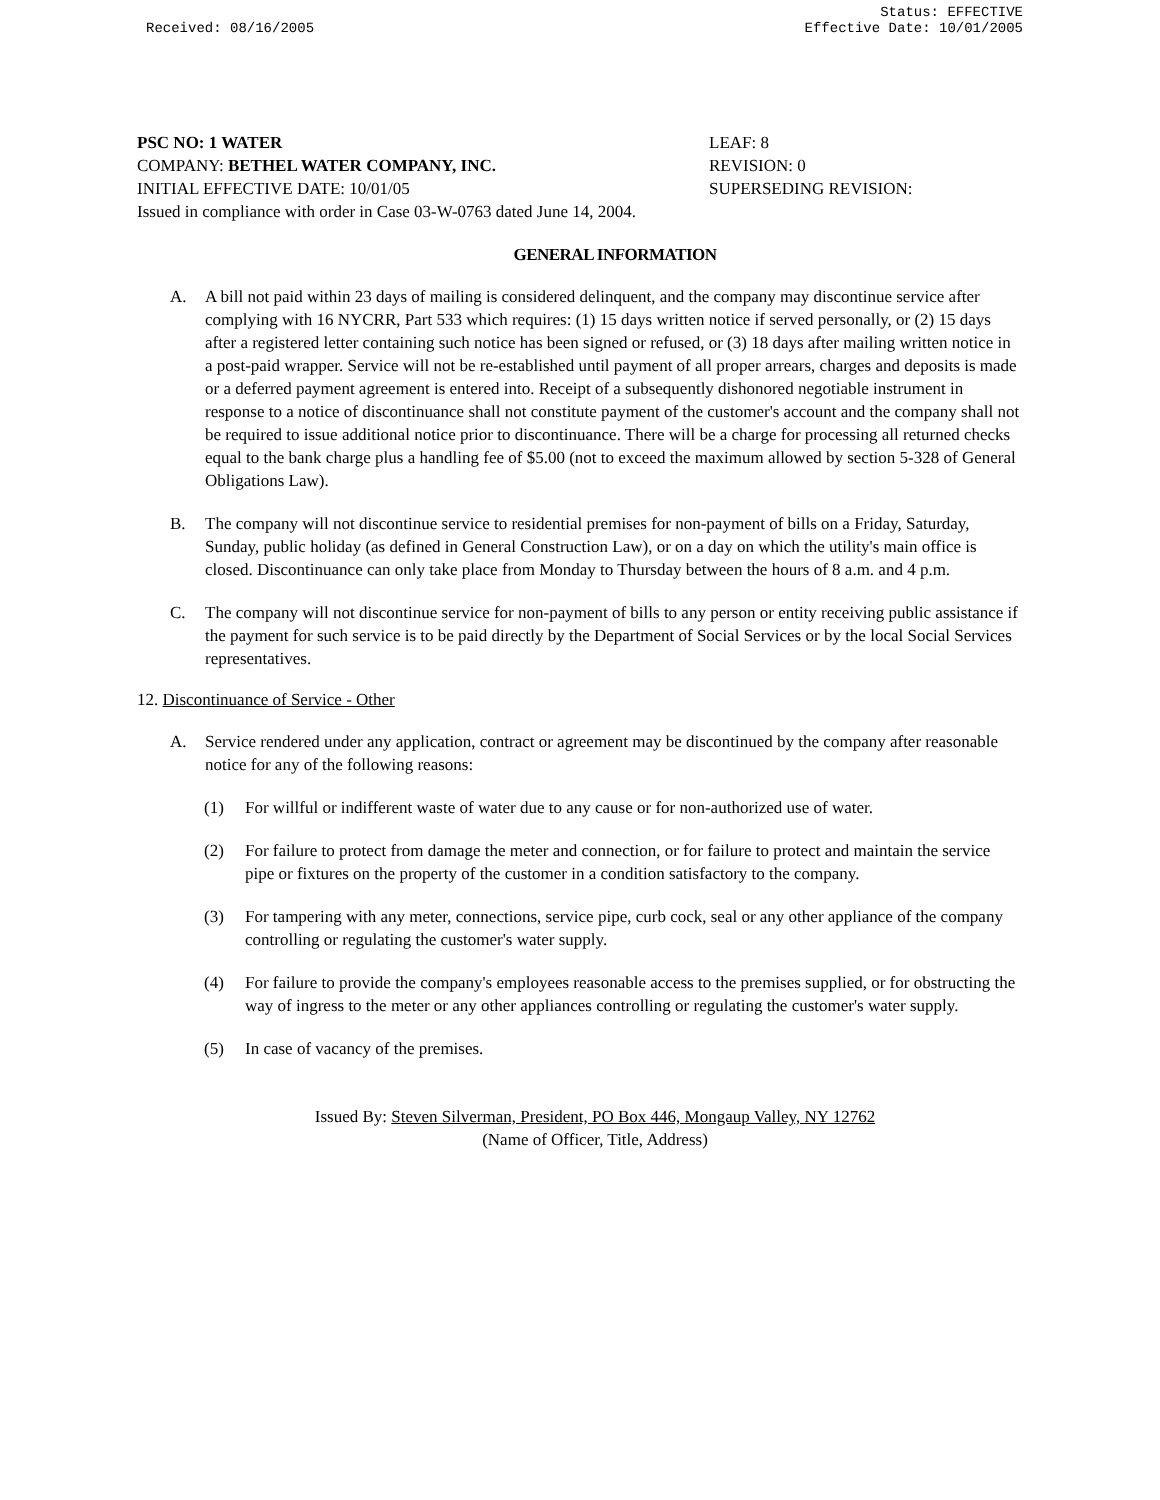Received: 08/16/2005 Status: EFFECTIVE
Effective Date: 10/01/2005
PSC NO: 1 WATER LEAF: 8
COMPANY: BETHEL WATER COMPANY, INC. REVISION: 0
INITIAL EFFECTIVE DATE: 10/01/05 SUPERSEDING REVISION:
Issued in compliance with order in Case 03-W-0763 dated June 14, 2004.
GENERAL INFORMATION
A. A bill not paid within 23 days of mailing is considered delinquent, and the company may discontinue service after complying with 16 NYCRR, Part 533 which requires: (1) 15 days written notice if served personally, or (2) 15 days after a registered letter containing such notice has been signed or refused, or (3) 18 days after mailing written notice in a post-paid wrapper. Service will not be re-established until payment of all proper arrears, charges and deposits is made or a deferred payment agreement is entered into. Receipt of a subsequently dishonored negotiable instrument in response to a notice of discontinuance shall not constitute payment of the customer's account and the company shall not be required to issue additional notice prior to discontinuance. There will be a charge for processing all returned checks equal to the bank charge plus a handling fee of $5.00 (not to exceed the maximum allowed by section 5-328 of General Obligations Law).
B. The company will not discontinue service to residential premises for non-payment of bills on a Friday, Saturday, Sunday, public holiday (as defined in General Construction Law), or on a day on which the utility's main office is closed. Discontinuance can only take place from Monday to Thursday between the hours of 8 a.m. and 4 p.m.
C. The company will not discontinue service for non-payment of bills to any person or entity receiving public assistance if the payment for such service is to be paid directly by the Department of Social Services or by the local Social Services representatives.
12. Discontinuance of Service - Other
A. Service rendered under any application, contract or agreement may be discontinued by the company after reasonable notice for any of the following reasons:
(1) For willful or indifferent waste of water due to any cause or for non-authorized use of water.
(2) For failure to protect from damage the meter and connection, or for failure to protect and maintain the service pipe or fixtures on the property of the customer in a condition satisfactory to the company.
(3) For tampering with any meter, connections, service pipe, curb cock, seal or any other appliance of the company controlling or regulating the customer's water supply.
(4) For failure to provide the company's employees reasonable access to the premises supplied, or for obstructing the way of ingress to the meter or any other appliances controlling or regulating the customer's water supply.
(5) In case of vacancy of the premises.
Issued By: Steven Silverman, President, PO Box 446, Mongaup Valley, NY 12762
(Name of Officer, Title, Address)